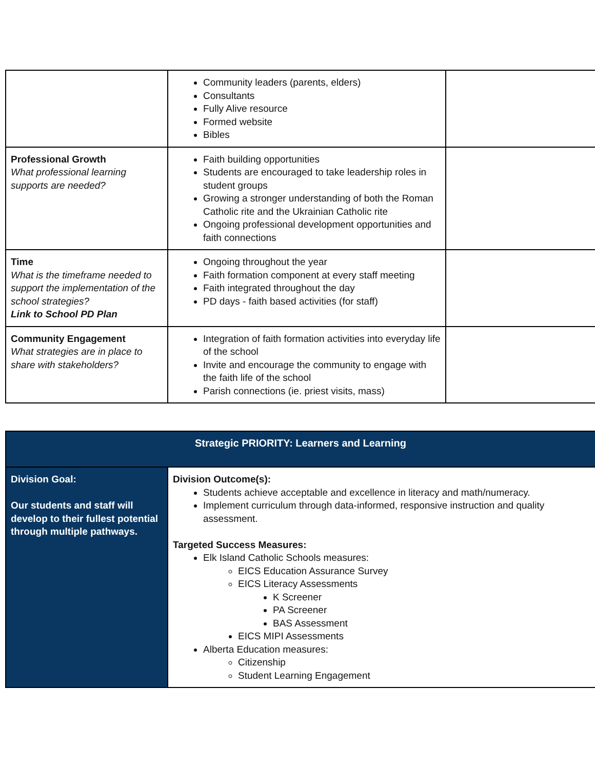| | Community leaders (parents, elders) Consultants Fully Alive resource Formed website Bibles | |
| Professional Growth What professional learning supports are needed? | Faith building opportunities Students are encouraged to take leadership roles in student groups Growing a stronger understanding of both the Roman Catholic rite and the Ukrainian Catholic rite Ongoing professional development opportunities and faith connections | |
| Time What is the timeframe needed to support the implementation of the school strategies? Link to School PD Plan | Ongoing throughout the year Faith formation component at every staff meeting Faith integrated throughout the day PD days - faith based activities (for staff) | |
| Community Engagement What strategies are in place to share with stakeholders? | Integration of faith formation activities into everyday life of the school Invite and encourage the community to engage with the faith life of the school Parish connections (ie. priest visits, mass) | |
| Strategic PRIORITY: Learners and Learning | |
| Division Goal: Our students and staff will develop to their fullest potential through multiple pathways. | Division Outcome(s): Students achieve acceptable and excellence in literacy and math/numeracy. Implement curriculum through data-informed, responsive instruction and quality assessment. Targeted Success Measures: Elk Island Catholic Schools measures: EICS Education Assurance Survey EICS Literacy Assessments K Screener PA Screener BAS Assessment EICS MIPI Assessments Alberta Education measures: Citizenship Student Learning Engagement |